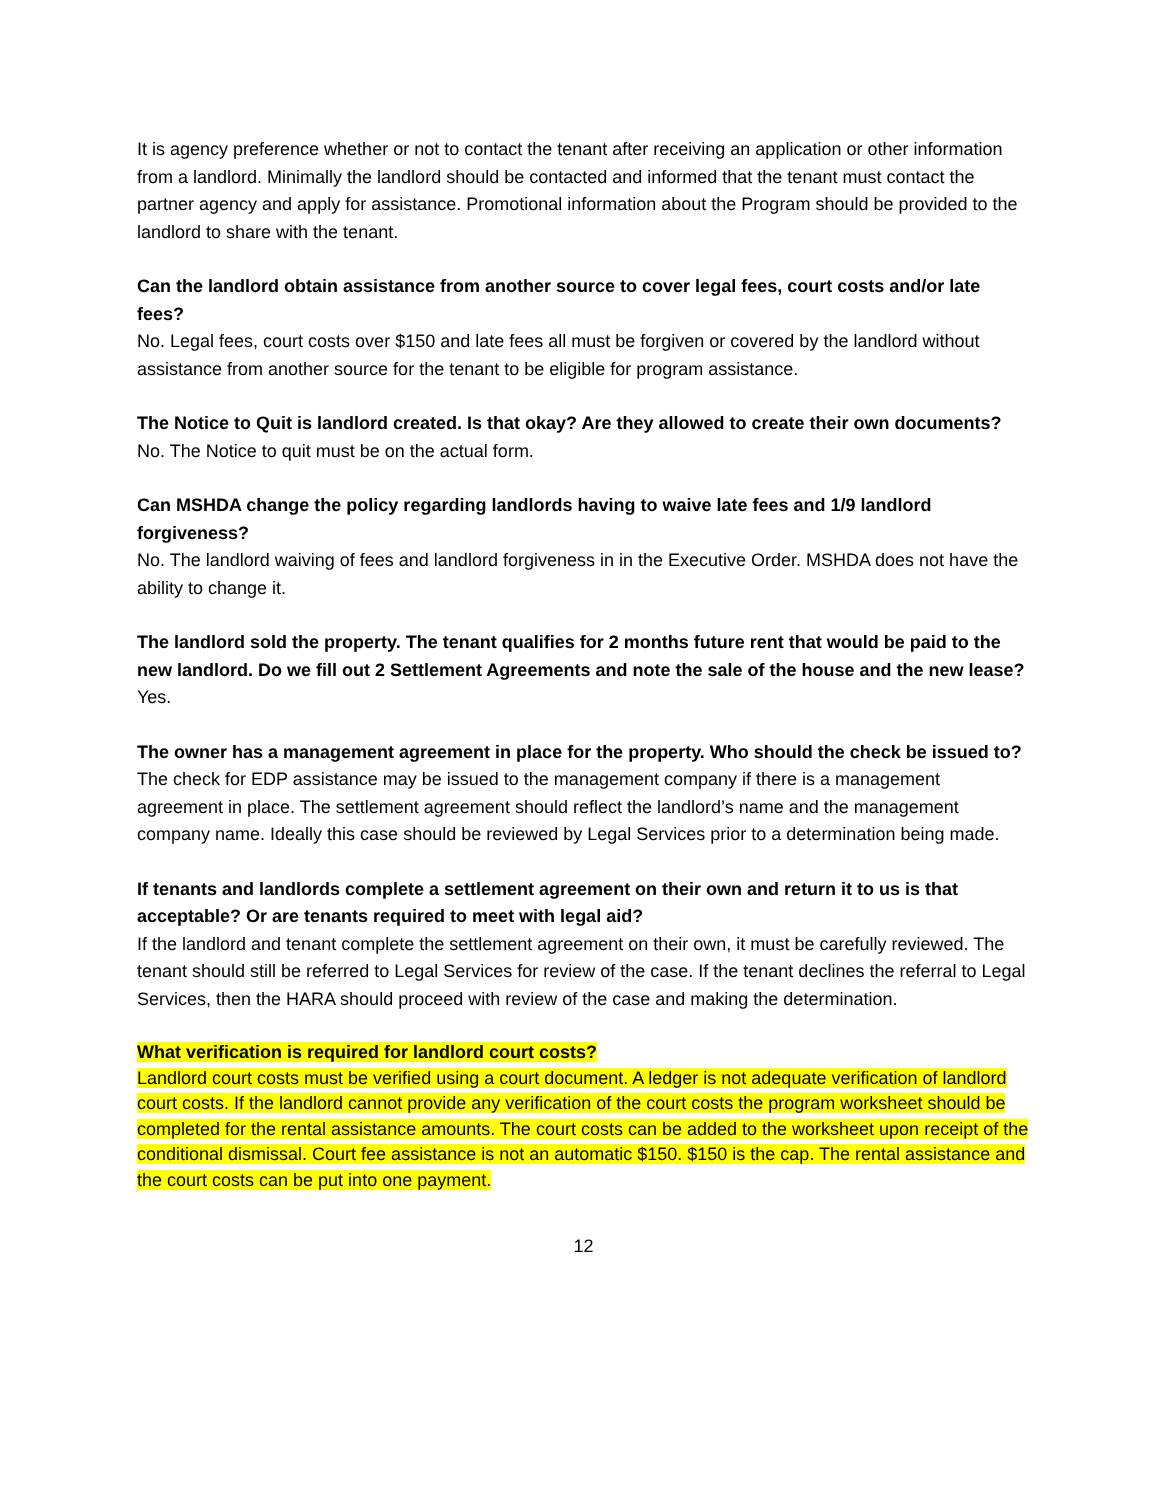It is agency preference whether or not to contact the tenant after receiving an application or other information from a landlord. Minimally the landlord should be contacted and informed that the tenant must contact the partner agency and apply for assistance. Promotional information about the Program should be provided to the landlord to share with the tenant.
Can the landlord obtain assistance from another source to cover legal fees, court costs and/or late fees?
No. Legal fees, court costs over $150 and late fees all must be forgiven or covered by the landlord without assistance from another source for the tenant to be eligible for program assistance.
The Notice to Quit is landlord created. Is that okay? Are they allowed to create their own documents?
No. The Notice to quit must be on the actual form.
Can MSHDA change the policy regarding landlords having to waive late fees and 1/9 landlord forgiveness?
No. The landlord waiving of fees and landlord forgiveness in in the Executive Order. MSHDA does not have the ability to change it.
The landlord sold the property. The tenant qualifies for 2 months future rent that would be paid to the new landlord. Do we fill out 2 Settlement Agreements and note the sale of the house and the new lease?
Yes.
The owner has a management agreement in place for the property. Who should the check be issued to?
The check for EDP assistance may be issued to the management company if there is a management agreement in place. The settlement agreement should reflect the landlord’s name and the management company name. Ideally this case should be reviewed by Legal Services prior to a determination being made.
If tenants and landlords complete a settlement agreement on their own and return it to us is that acceptable? Or are tenants required to meet with legal aid?
If the landlord and tenant complete the settlement agreement on their own, it must be carefully reviewed. The tenant should still be referred to Legal Services for review of the case. If the tenant declines the referral to Legal Services, then the HARA should proceed with review of the case and making the determination.
What verification is required for landlord court costs?
Landlord court costs must be verified using a court document. A ledger is not adequate verification of landlord court costs. If the landlord cannot provide any verification of the court costs the program worksheet should be completed for the rental assistance amounts. The court costs can be added to the worksheet upon receipt of the conditional dismissal. Court fee assistance is not an automatic $150. $150 is the cap. The rental assistance and the court costs can be put into one payment.
12